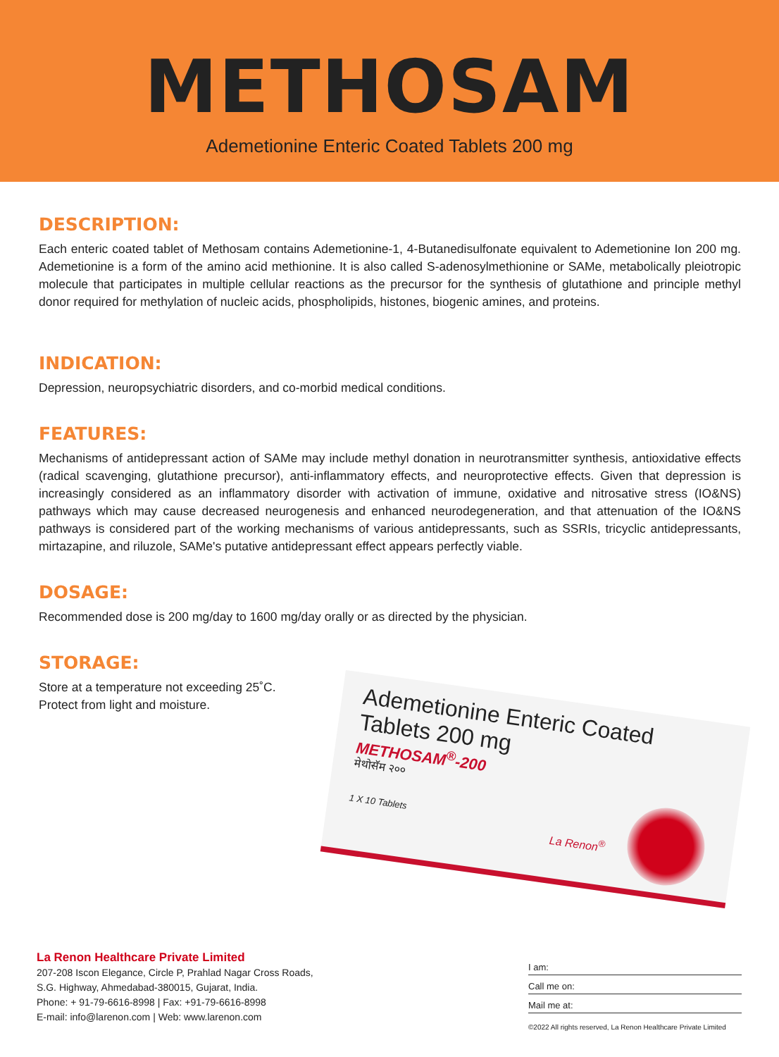METHOSAM
Ademetionine Enteric Coated Tablets 200 mg
DESCRIPTION:
Each enteric coated tablet of Methosam contains Ademetionine-1, 4-Butanedisulfonate equivalent to Ademetionine Ion 200 mg. Ademetionine is a form of the amino acid methionine. It is also called S-adenosylmethionine or SAMe, metabolically pleiotropic molecule that participates in multiple cellular reactions as the precursor for the synthesis of glutathione and principle methyl donor required for methylation of nucleic acids, phospholipids, histones, biogenic amines, and proteins.
INDICATION:
Depression, neuropsychiatric disorders, and co-morbid medical conditions.
FEATURES:
Mechanisms of antidepressant action of SAMe may include methyl donation in neurotransmitter synthesis, antioxidative effects (radical scavenging, glutathione precursor), anti-inflammatory effects, and neuroprotective effects. Given that depression is increasingly considered as an inflammatory disorder with activation of immune, oxidative and nitrosative stress (IO&NS) pathways which may cause decreased neurogenesis and enhanced neurodegeneration, and that attenuation of the IO&NS pathways is considered part of the working mechanisms of various antidepressants, such as SSRIs, tricyclic antidepressants, mirtazapine, and riluzole, SAMe's putative antidepressant effect appears perfectly viable.
DOSAGE:
Recommended dose is 200 mg/day to 1600 mg/day orally or as directed by the physician.
STORAGE:
Store at a temperature not exceeding 25˚C.
Protect from light and moisture.
Ademetionine Enteric Coated
Tablets 200 mg
METHOSAM<sup>®</sup>-200
मेथोसॅम २००
1 X 10 Tablets
La Renon<sup>®</sup>
La Renon Healthcare Private Limited
207-208 Iscon Elegance, Circle P, Prahlad Nagar Cross Roads,
S.G. Highway, Ahmedabad-380015, Gujarat, India.
Phone: + 91-79-6616-8998 | Fax: +91-79-6616-8998
E-mail: info@larenon.com | Web: www.larenon.com
I am:
Call me on:
Mail me at:
©2022 All rights reserved, La Renon Healthcare Private Limited